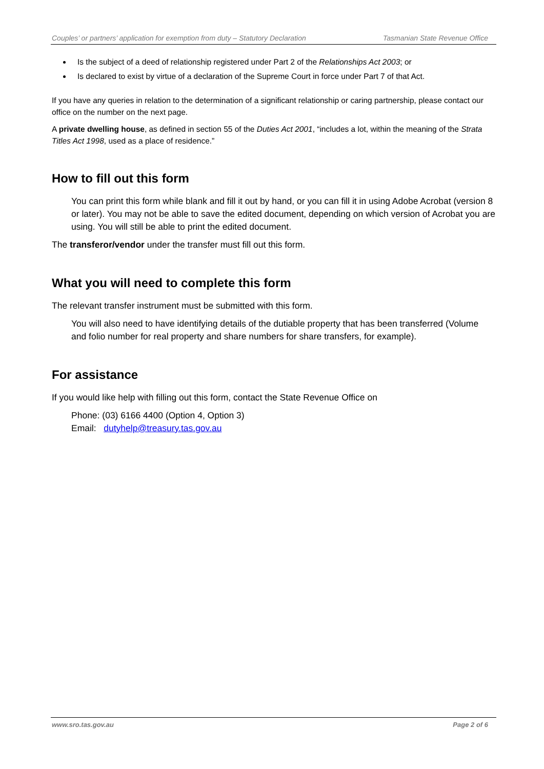Couples’ or partners’ application for exemption from duty – Statutory Declaration Tasmanian State Revenue Office
Is the subject of a deed of relationship registered under Part 2 of the Relationships Act 2003; or
Is declared to exist by virtue of a declaration of the Supreme Court in force under Part 7 of that Act.
If you have any queries in relation to the determination of a significant relationship or caring partnership, please contact our office on the number on the next page.
A private dwelling house, as defined in section 55 of the Duties Act 2001, “includes a lot, within the meaning of the Strata Titles Act 1998, used as a place of residence.”
How to fill out this form
You can print this form while blank and fill it out by hand, or you can fill it in using Adobe Acrobat (version 8 or later). You may not be able to save the edited document, depending on which version of Acrobat you are using. You will still be able to print the edited document.
The transferor/vendor under the transfer must fill out this form.
What you will need to complete this form
The relevant transfer instrument must be submitted with this form.
You will also need to have identifying details of the dutiable property that has been transferred (Volume and folio number for real property and share numbers for share transfers, for example).
For assistance
If you would like help with filling out this form, contact the State Revenue Office on
Phone: (03) 6166 4400 (Option 4, Option 3)
Email: dutyhelp@treasury.tas.gov.au
www.sro.tas.gov.au Page 2 of 6